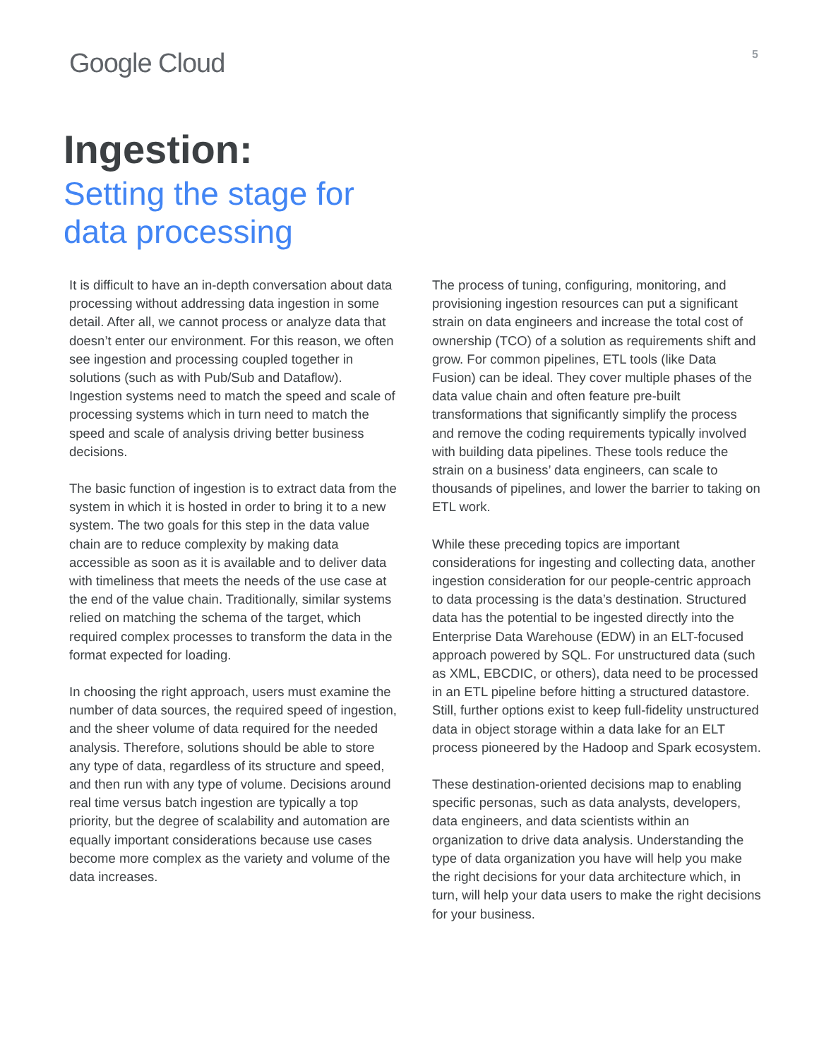Google Cloud
5
Ingestion:
Setting the stage for
data processing
It is difficult to have an in-depth conversation about data processing without addressing data ingestion in some detail. After all, we cannot process or analyze data that doesn’t enter our environment. For this reason, we often see ingestion and processing coupled together in solutions (such as with Pub/Sub and Dataflow). Ingestion systems need to match the speed and scale of processing systems which in turn need to match the speed and scale of analysis driving better business decisions.
The basic function of ingestion is to extract data from the system in which it is hosted in order to bring it to a new system. The two goals for this step in the data value chain are to reduce complexity by making data accessible as soon as it is available and to deliver data with timeliness that meets the needs of the use case at the end of the value chain. Traditionally, similar systems relied on matching the schema of the target, which required complex processes to transform the data in the format expected for loading.
In choosing the right approach, users must examine the number of data sources, the required speed of ingestion, and the sheer volume of data required for the needed analysis. Therefore, solutions should be able to store any type of data, regardless of its structure and speed, and then run with any type of volume. Decisions around real time versus batch ingestion are typically a top priority, but the degree of scalability and automation are equally important considerations because use cases become more complex as the variety and volume of the data increases.
The process of tuning, configuring, monitoring, and provisioning ingestion resources can put a significant strain on data engineers and increase the total cost of ownership (TCO) of a solution as requirements shift and grow. For common pipelines, ETL tools (like Data Fusion) can be ideal. They cover multiple phases of the data value chain and often feature pre-built transformations that significantly simplify the process and remove the coding requirements typically involved with building data pipelines. These tools reduce the strain on a business’ data engineers, can scale to thousands of pipelines, and lower the barrier to taking on ETL work.
While these preceding topics are important considerations for ingesting and collecting data, another ingestion consideration for our people-centric approach to data processing is the data’s destination. Structured data has the potential to be ingested directly into the Enterprise Data Warehouse (EDW) in an ELT-focused approach powered by SQL. For unstructured data (such as XML, EBCDIC, or others), data need to be processed in an ETL pipeline before hitting a structured datastore. Still, further options exist to keep full-fidelity unstructured data in object storage within a data lake for an ELT process pioneered by the Hadoop and Spark ecosystem.
These destination-oriented decisions map to enabling specific personas, such as data analysts, developers, data engineers, and data scientists within an organization to drive data analysis. Understanding the type of data organization you have will help you make the right decisions for your data architecture which, in turn, will help your data users to make the right decisions for your business.